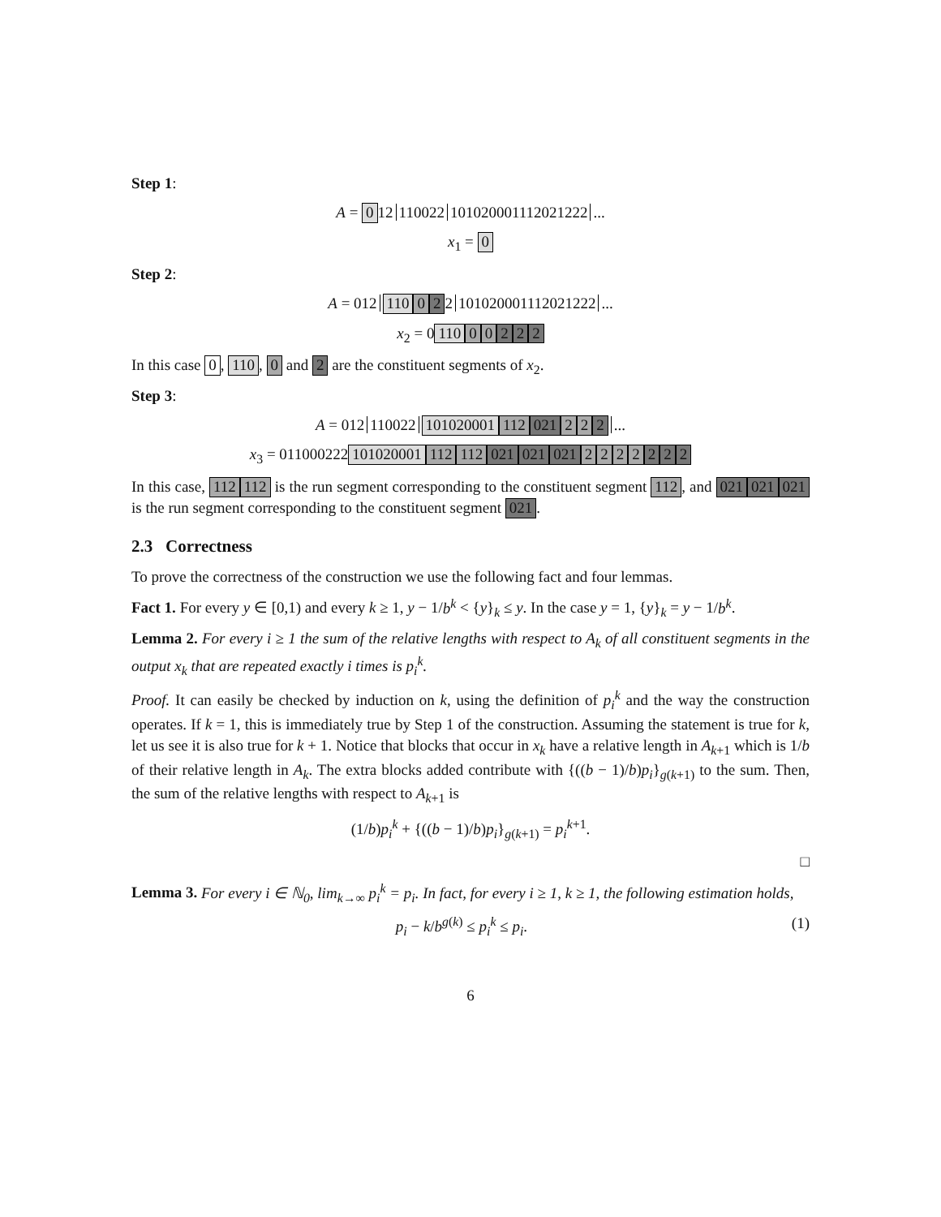Step 1:
A = 0 12 110022 101020001112021222...
x<sub>1</sub> = 0
Step 2:
A = 012 110 0 2 2 101020001112021222...
x<sub>2</sub> = 0 110 0 0 2 2 2
In this case 0, 110, 0 and 2 are the constituent segments of x<sub>2</sub>.
Step 3:
A = 012 110022 101020001 112 021 2 2 2...
x<sub>3</sub> = 011000222 101020001 112 112 021 021 021 2222 2 2 2
In this case, 112 112 is the run segment corresponding to the constituent segment 112, and 021 021 021 is the run segment corresponding to the constituent segment 021.
2.3 Correctness
To prove the correctness of the construction we use the following fact and four lemmas.
Fact 1. For every y ∈ [0,1) and every k ≥ 1, y − 1/b<sup>k</sup> < {y}<sub>k</sub> ≤ y. In the case y = 1, {y}<sub>k</sub> = y − 1/b<sup>k</sup>.
Lemma 2. For every i ≥ 1 the sum of the relative lengths with respect to A<sub>k</sub> of all constituent segments in the output x<sub>k</sub> that are repeated exactly i times is p<sub>i</sub><sup>k</sup>.
Proof. It can easily be checked by induction on k, using the definition of p<sub>i</sub><sup>k</sup> and the way the construction operates. If k = 1, this is immediately true by Step 1 of the construction. Assuming the statement is true for k, let us see it is also true for k + 1. Notice that blocks that occur in x<sub>k</sub> have a relative length in A<sub>k+1</sub> which is 1/b of their relative length in A<sub>k</sub>. The extra blocks added contribute with {((b − 1)/b)p<sub>i</sub>}<sub>g(k+1)</sub> to the sum. Then, the sum of the relative lengths with respect to A<sub>k+1</sub> is
(1/b)p<sub>i</sub><sup>k</sup> + {((b − 1)/b)p<sub>i</sub>}<sub>g(k+1)</sub> = p<sub>i</sub><sup>k+1</sup>.
□
Lemma 3. For every i ∈ ℕ<sub>0</sub>, lim<sub>k→∞</sub> p<sub>i</sub><sup>k</sup> = p<sub>i</sub>. In fact, for every i ≥ 1, k ≥ 1, the following estimation holds,
p<sub>i</sub> − k/b<sup>g(k)</sup> ≤ p<sub>i</sub><sup>k</sup> ≤ p<sub>i</sub>. (1)
6